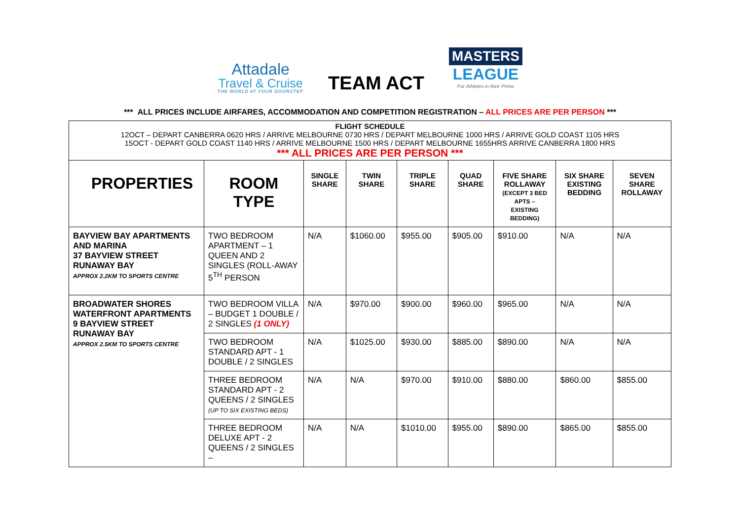Attadale
Travel & Cruise
THE WORLD AT YOUR DOORSTEP
TEAM ACT
MASTERS
LEAGUE
For Athletes in their Prime
*** ALL PRICES INCLUDE AIRFARES, ACCOMMODATION AND COMPETITION REGISTRATION – ALL PRICES ARE PER PERSON ***
| FLIGHT SCHEDULE 12OCT – DEPART CANBERRA 0620 HRS / ARRIVE MELBOURNE 0730 HRS / DEPART MELBOURNE 1000 HRS / ARRIVE GOLD COAST 1105 HRS 15OCT - DEPART GOLD COAST 1140 HRS / ARRIVE MELBOURNE 1500 HRS / DEPART MELBOURNE 1655HRS ARRIVE CANBERRA 1800 HRS *** ALL PRICES ARE PER PERSON *** | | | | | | | | |
| PROPERTIES | ROOM TYPE | SINGLE SHARE | TWIN SHARE | TRIPLE SHARE | QUAD SHARE | FIVE SHARE ROLLAWAY (EXCEPT 3 BED APTS – EXISTING BEDDING) | SIX SHARE EXISTING BEDDING | SEVEN SHARE ROLLAWAY |
| BAYVIEW BAY APARTMENTS AND MARINA 37 BAYVIEW STREET RUNAWAY BAY APPROX 2.2KM TO SPORTS CENTRE | TWO BEDROOM APARTMENT – 1 QUEEN AND 2 SINGLES (ROLL-AWAY 5<sup>TH</sup> PERSON | N/A | $1060.00 | $955.00 | $905.00 | $910.00 | N/A | N/A |
| BROADWATER SHORES WATERFRONT APARTMENTS 9 BAYVIEW STREET RUNAWAY BAY APPROX 2.5KM TO SPORTS CENTRE | TWO BEDROOM VILLA – BUDGET 1 DOUBLE / 2 SINGLES (1 ONLY) | N/A | $970.00 | $900.00 | $960.00 | $965.00 | N/A | N/A |
| | TWO BEDROOM STANDARD APT - 1 DOUBLE / 2 SINGLES | N/A | $1025.00 | $930.00 | $885.00 | $890.00 | N/A | N/A |
| | THREE BEDROOM STANDARD APT - 2 QUEENS / 2 SINGLES (UP TO SIX EXISTING BEDS) | N/A | N/A | $970.00 | $910.00 | $880.00 | $860.00 | $855.00 |
| | THREE BEDROOM DELUXE APT - 2 QUEENS / 2 SINGLES – | N/A | N/A | $1010.00 | $955.00 | $890.00 | $865.00 | $855.00 |